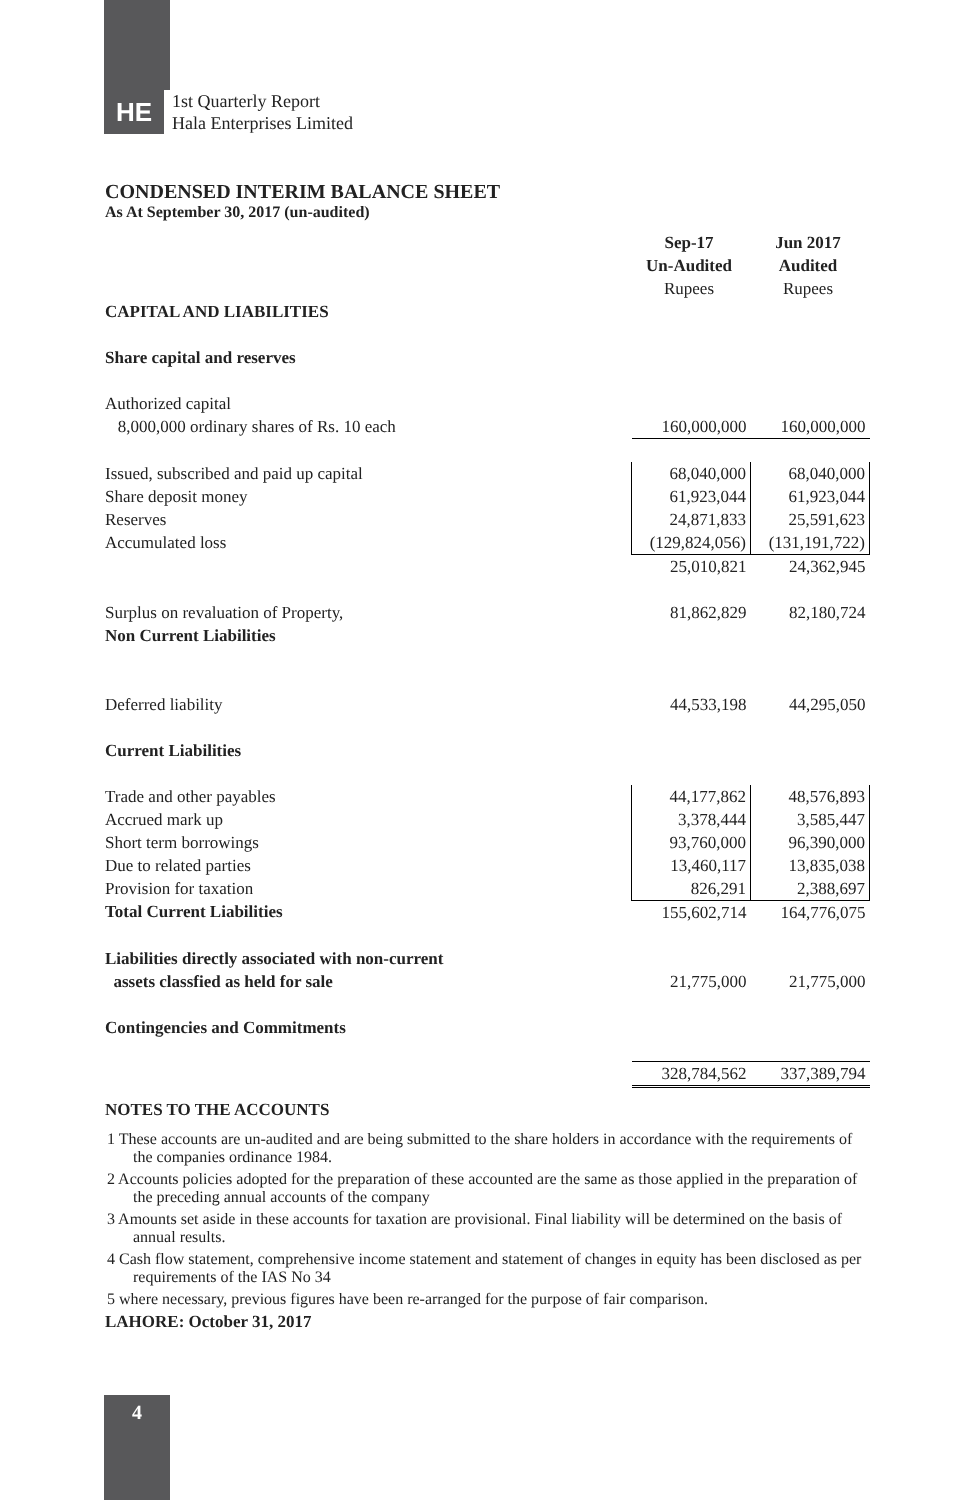HE
1st Quarterly Report
Hala Enterprises Limited
CONDENSED INTERIM BALANCE SHEET
As At September 30, 2017 (un-audited)
| | Sep-17 Un-Audited | Jun 2017 Audited |
| | Rupees | Rupees |
| CAPITAL AND LIABILITIES | | |
| Share capital and reserves | | |
| Authorized capital | | |
| 8,000,000 ordinary shares of Rs. 10 each | 160,000,000 | 160,000,000 |
| Issued, subscribed and paid up capital | 68,040,000 | 68,040,000 |
| Share deposit money | 61,923,044 | 61,923,044 |
| Reserves | 24,871,833 | 25,591,623 |
| Accumulated loss | (129,824,056) | (131,191,722) |
| | 25,010,821 | 24,362,945 |
| Surplus on revaluation of Property, | 81,862,829 | 82,180,724 |
| Non Current Liabilities | | |
| Deferred liability | 44,533,198 | 44,295,050 |
| Current Liabilities | | |
| Trade and other payables | 44,177,862 | 48,576,893 |
| Accrued mark up | 3,378,444 | 3,585,447 |
| Short term borrowings | 93,760,000 | 96,390,000 |
| Due to related parties | 13,460,117 | 13,835,038 |
| Provision for taxation | 826,291 | 2,388,697 |
| Total Current Liabilities | 155,602,714 | 164,776,075 |
| Liabilities directly associated with non-current assets classfied as held for sale | 21,775,000 | 21,775,000 |
| Contingencies and Commitments | | |
| | 328,784,562 | 337,389,794 |
NOTES TO THE ACCOUNTS
1 These accounts are un-audited and are being submitted to the share holders in accordance with the requirements of the companies ordinance 1984.
2 Accounts policies adopted for the preparation of these accounted are the same as those applied in the preparation of the preceding annual accounts of the company
3 Amounts set aside in these accounts for taxation are provisional. Final liability will be determined on the basis of annual results.
4 Cash flow statement, comprehensive income statement and statement of changes in equity has been disclosed as per requirements of the IAS No 34
5 where necessary, previous figures have been re-arranged for the purpose of fair comparison.
LAHORE: October 31, 2017
4